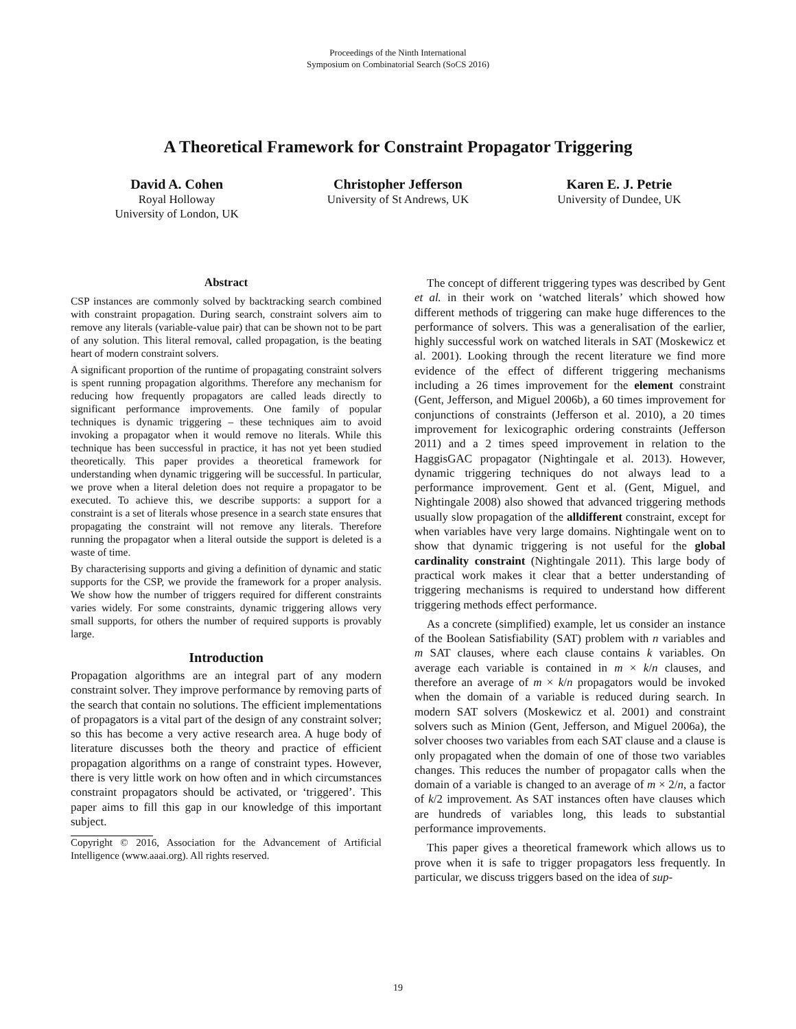Proceedings of the Ninth International
Symposium on Combinatorial Search (SoCS 2016)
A Theoretical Framework for Constraint Propagator Triggering
David A. Cohen
Royal Holloway
University of London, UK
Christopher Jefferson
University of St Andrews, UK
Karen E. J. Petrie
University of Dundee, UK
Abstract
CSP instances are commonly solved by backtracking search combined with constraint propagation. During search, constraint solvers aim to remove any literals (variable-value pair) that can be shown not to be part of any solution. This literal removal, called propagation, is the beating heart of modern constraint solvers.
A significant proportion of the runtime of propagating constraint solvers is spent running propagation algorithms. Therefore any mechanism for reducing how frequently propagators are called leads directly to significant performance improvements. One family of popular techniques is dynamic triggering – these techniques aim to avoid invoking a propagator when it would remove no literals. While this technique has been successful in practice, it has not yet been studied theoretically. This paper provides a theoretical framework for understanding when dynamic triggering will be successful. In particular, we prove when a literal deletion does not require a propagator to be executed. To achieve this, we describe supports: a support for a constraint is a set of literals whose presence in a search state ensures that propagating the constraint will not remove any literals. Therefore running the propagator when a literal outside the support is deleted is a waste of time.
By characterising supports and giving a definition of dynamic and static supports for the CSP, we provide the framework for a proper analysis. We show how the number of triggers required for different constraints varies widely. For some constraints, dynamic triggering allows very small supports, for others the number of required supports is provably large.
Introduction
Propagation algorithms are an integral part of any modern constraint solver. They improve performance by removing parts of the search that contain no solutions. The efficient implementations of propagators is a vital part of the design of any constraint solver; so this has become a very active research area. A huge body of literature discusses both the theory and practice of efficient propagation algorithms on a range of constraint types. However, there is very little work on how often and in which circumstances constraint propagators should be activated, or ‘triggered’. This paper aims to fill this gap in our knowledge of this important subject.
Copyright © 2016, Association for the Advancement of Artificial Intelligence (www.aaai.org). All rights reserved.
The concept of different triggering types was described by Gent et al. in their work on ‘watched literals’ which showed how different methods of triggering can make huge differences to the performance of solvers. This was a generalisation of the earlier, highly successful work on watched literals in SAT (Moskewicz et al. 2001). Looking through the recent literature we find more evidence of the effect of different triggering mechanisms including a 26 times improvement for the element constraint (Gent, Jefferson, and Miguel 2006b), a 60 times improvement for conjunctions of constraints (Jefferson et al. 2010), a 20 times improvement for lexicographic ordering constraints (Jefferson 2011) and a 2 times speed improvement in relation to the HaggisGAC propagator (Nightingale et al. 2013). However, dynamic triggering techniques do not always lead to a performance improvement. Gent et al. (Gent, Miguel, and Nightingale 2008) also showed that advanced triggering methods usually slow propagation of the alldifferent constraint, except for when variables have very large domains. Nightingale went on to show that dynamic triggering is not useful for the global cardinality constraint (Nightingale 2011). This large body of practical work makes it clear that a better understanding of triggering mechanisms is required to understand how different triggering methods effect performance.
As a concrete (simplified) example, let us consider an instance of the Boolean Satisfiability (SAT) problem with n variables and m SAT clauses, where each clause contains k variables. On average each variable is contained in m × k/n clauses, and therefore an average of m × k/n propagators would be invoked when the domain of a variable is reduced during search. In modern SAT solvers (Moskewicz et al. 2001) and constraint solvers such as Minion (Gent, Jefferson, and Miguel 2006a), the solver chooses two variables from each SAT clause and a clause is only propagated when the domain of one of those two variables changes. This reduces the number of propagator calls when the domain of a variable is changed to an average of m × 2/n, a factor of k/2 improvement. As SAT instances often have clauses which are hundreds of variables long, this leads to substantial performance improvements.
This paper gives a theoretical framework which allows us to prove when it is safe to trigger propagators less frequently. In particular, we discuss triggers based on the idea of sup-
19